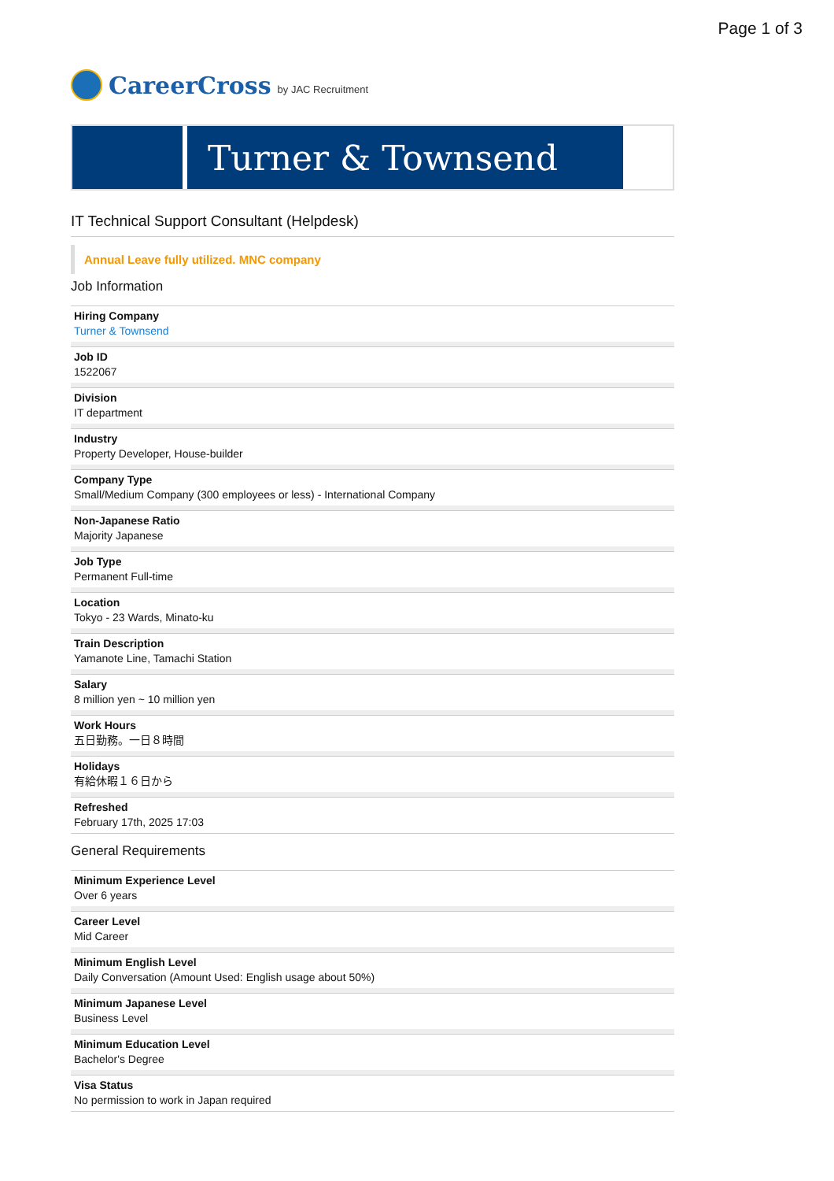Page 1 of 3
CareerCross by JAC Recruitment
Turner & Townsend
IT Technical Support Consultant (Helpdesk)
Annual Leave fully utilized. MNC company
Job Information
Hiring Company
Turner & Townsend
Job ID
1522067
Division
IT department
Industry
Property Developer, House-builder
Company Type
Small/Medium Company (300 employees or less) - International Company
Non-Japanese Ratio
Majority Japanese
Job Type
Permanent Full-time
Location
Tokyo - 23 Wards, Minato-ku
Train Description
Yamanote Line, Tamachi Station
Salary
8 million yen ~ 10 million yen
Work Hours
五日勤務。一日８時間
Holidays
有給休暇１６日から
Refreshed
February 17th, 2025 17:03
General Requirements
Minimum Experience Level
Over 6 years
Career Level
Mid Career
Minimum English Level
Daily Conversation (Amount Used: English usage about 50%)
Minimum Japanese Level
Business Level
Minimum Education Level
Bachelor's Degree
Visa Status
No permission to work in Japan required